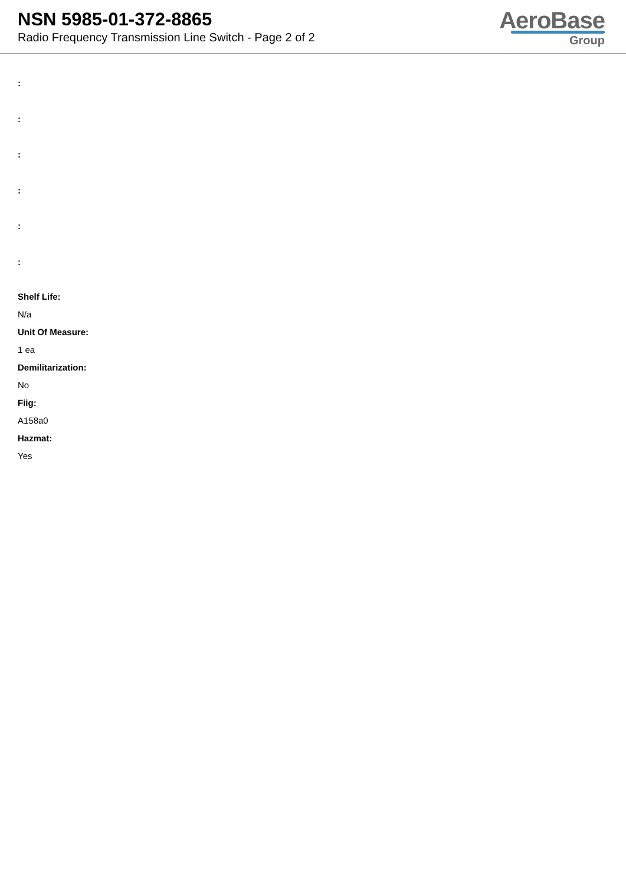NSN 5985-01-372-8865
Radio Frequency Transmission Line Switch - Page 2 of 2
AeroBase
Group
:
:
:
:
:
:
Shelf Life:
N/a
Unit Of Measure:
1 ea
Demilitarization:
No
Fiig:
A158a0
Hazmat:
Yes